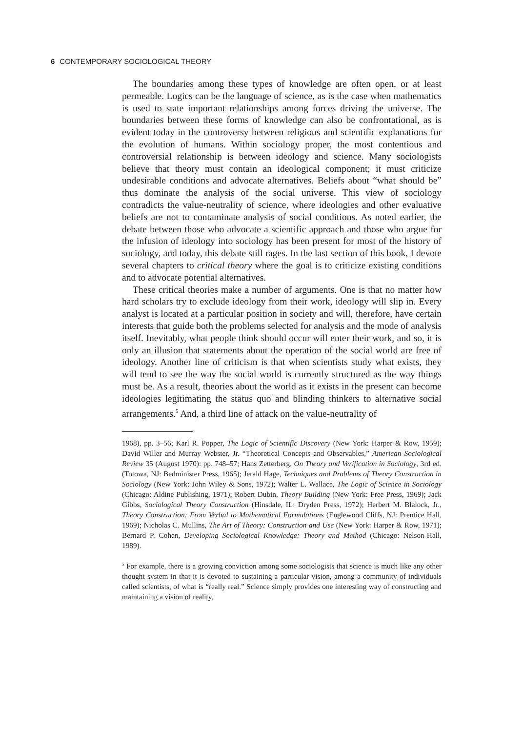6 CONTEMPORARY SOCIOLOGICAL THEORY
The boundaries among these types of knowledge are often open, or at least permeable. Logics can be the language of science, as is the case when mathematics is used to state important relationships among forces driving the universe. The boundaries between these forms of knowledge can also be confrontational, as is evident today in the controversy between religious and scientific explanations for the evolution of humans. Within sociology proper, the most contentious and controversial relationship is between ideology and science. Many sociologists believe that theory must contain an ideological component; it must criticize undesirable conditions and advocate alternatives. Beliefs about “what should be” thus dominate the analysis of the social universe. This view of sociology contradicts the value-neutrality of science, where ideologies and other evaluative beliefs are not to contaminate analysis of social conditions. As noted earlier, the debate between those who advocate a scientific approach and those who argue for the infusion of ideology into sociology has been present for most of the history of sociology, and today, this debate still rages. In the last section of this book, I devote several chapters to critical theory where the goal is to criticize existing conditions and to advocate potential alternatives.
These critical theories make a number of arguments. One is that no matter how hard scholars try to exclude ideology from their work, ideology will slip in. Every analyst is located at a particular position in society and will, therefore, have certain interests that guide both the problems selected for analysis and the mode of analysis itself. Inevitably, what people think should occur will enter their work, and so, it is only an illusion that statements about the operation of the social world are free of ideology. Another line of criticism is that when scientists study what exists, they will tend to see the way the social world is currently structured as the way things must be. As a result, theories about the world as it exists in the present can become ideologies legitimating the status quo and blinding thinkers to alternative social arrangements.<sup>5</sup> And, a third line of attack on the value-neutrality of
1968), pp. 3–56; Karl R. Popper, The Logic of Scientific Discovery (New York: Harper & Row, 1959); David Willer and Murray Webster, Jr. “Theoretical Concepts and Observables,” American Sociological Review 35 (August 1970): pp. 748–57; Hans Zetterberg, On Theory and Verification in Sociology, 3rd ed. (Totowa, NJ: Bedminister Press, 1965); Jerald Hage, Techniques and Problems of Theory Construction in Sociology (New York: John Wiley & Sons, 1972); Walter L. Wallace, The Logic of Science in Sociology (Chicago: Aldine Publishing, 1971); Robert Dubin, Theory Building (New York: Free Press, 1969); Jack Gibbs, Sociological Theory Construction (Hinsdale, IL: Dryden Press, 1972); Herbert M. Blalock, Jr., Theory Construction: From Verbal to Mathematical Formulations (Englewood Cliffs, NJ: Prentice Hall, 1969); Nicholas C. Mullins, The Art of Theory: Construction and Use (New York: Harper & Row, 1971); Bernard P. Cohen, Developing Sociological Knowledge: Theory and Method (Chicago: Nelson-Hall, 1989).
<sup>5</sup> For example, there is a growing conviction among some sociologists that science is much like any other thought system in that it is devoted to sustaining a particular vision, among a community of individuals called scientists, of what is “really real.” Science simply provides one interesting way of constructing and maintaining a vision of reality,